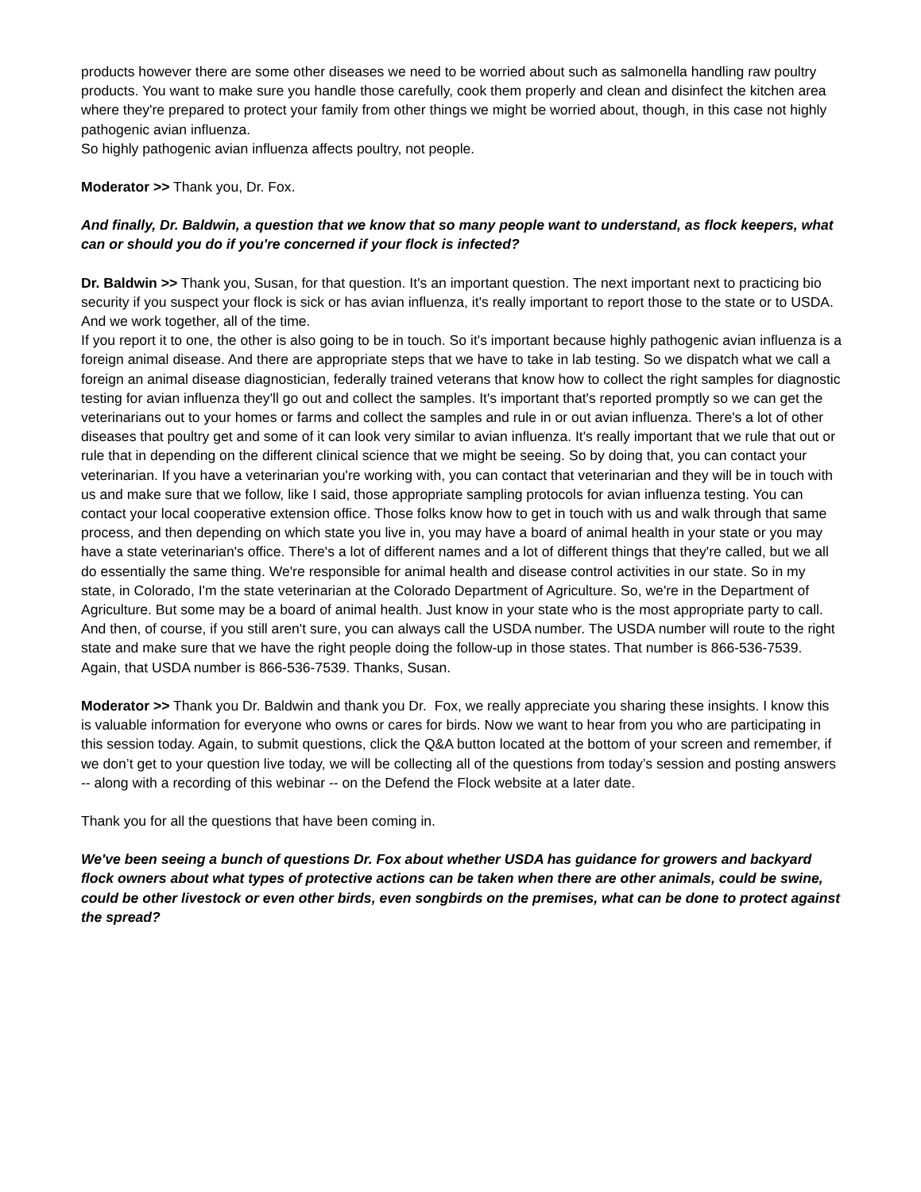products however there are some other diseases we need to be worried about such as salmonella handling raw poultry products. You want to make sure you handle those carefully, cook them properly and clean and disinfect the kitchen area where they're prepared to protect your family from other things we might be worried about, though, in this case not highly pathogenic avian influenza.
So highly pathogenic avian influenza affects poultry, not people.
Moderator >> Thank you, Dr. Fox.
And finally, Dr. Baldwin, a question that we know that so many people want to understand, as flock keepers, what can or should you do if you're concerned if your flock is infected?
Dr. Baldwin >> Thank you, Susan, for that question. It's an important question. The next important next to practicing bio security if you suspect your flock is sick or has avian influenza, it's really important to report those to the state or to USDA. And we work together, all of the time.
If you report it to one, the other is also going to be in touch. So it's important because highly pathogenic avian influenza is a foreign animal disease. And there are appropriate steps that we have to take in lab testing. So we dispatch what we call a foreign an animal disease diagnostician, federally trained veterans that know how to collect the right samples for diagnostic testing for avian influenza they'll go out and collect the samples. It's important that's reported promptly so we can get the veterinarians out to your homes or farms and collect the samples and rule in or out avian influenza. There's a lot of other diseases that poultry get and some of it can look very similar to avian influenza. It's really important that we rule that out or rule that in depending on the different clinical science that we might be seeing. So by doing that, you can contact your veterinarian. If you have a veterinarian you're working with, you can contact that veterinarian and they will be in touch with us and make sure that we follow, like I said, those appropriate sampling protocols for avian influenza testing. You can contact your local cooperative extension office. Those folks know how to get in touch with us and walk through that same process, and then depending on which state you live in, you may have a board of animal health in your state or you may have a state veterinarian's office. There's a lot of different names and a lot of different things that they're called, but we all do essentially the same thing. We're responsible for animal health and disease control activities in our state. So in my state, in Colorado, I'm the state veterinarian at the Colorado Department of Agriculture. So, we're in the Department of Agriculture. But some may be a board of animal health. Just know in your state who is the most appropriate party to call. And then, of course, if you still aren't sure, you can always call the USDA number. The USDA number will route to the right state and make sure that we have the right people doing the follow-up in those states. That number is 866-536-7539. Again, that USDA number is 866-536-7539. Thanks, Susan.
Moderator >> Thank you Dr. Baldwin and thank you Dr. Fox, we really appreciate you sharing these insights. I know this is valuable information for everyone who owns or cares for birds. Now we want to hear from you who are participating in this session today. Again, to submit questions, click the Q&A button located at the bottom of your screen and remember, if we don’t get to your question live today, we will be collecting all of the questions from today’s session and posting answers -- along with a recording of this webinar -- on the Defend the Flock website at a later date.
Thank you for all the questions that have been coming in.
We've been seeing a bunch of questions Dr. Fox about whether USDA has guidance for growers and backyard flock owners about what types of protective actions can be taken when there are other animals, could be swine, could be other livestock or even other birds, even songbirds on the premises, what can be done to protect against the spread?